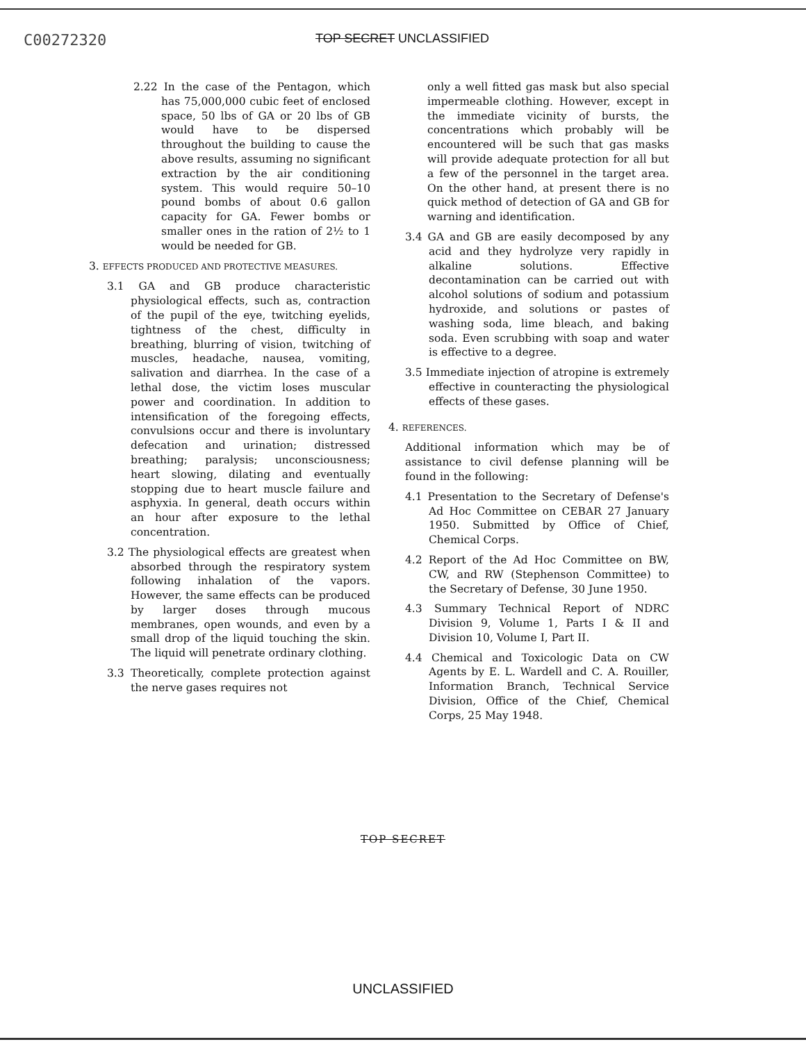C00272320
TOP SECRET UNCLASSIFIED
2.22 In the case of the Pentagon, which has 75,000,000 cubic feet of enclosed space, 50 lbs of GA or 20 lbs of GB would have to be dispersed throughout the building to cause the above results, assuming no significant extraction by the air conditioning system. This would require 50–10 pound bombs of about 0.6 gallon capacity for GA. Fewer bombs or smaller ones in the ration of 2½ to 1 would be needed for GB.
3. EFFECTS PRODUCED AND PROTECTIVE MEASURES.
3.1 GA and GB produce characteristic physiological effects, such as, contraction of the pupil of the eye, twitching eyelids, tightness of the chest, difficulty in breathing, blurring of vision, twitching of muscles, headache, nausea, vomiting, salivation and diarrhea. In the case of a lethal dose, the victim loses muscular power and coordination. In addition to intensification of the foregoing effects, convulsions occur and there is involuntary defecation and urination; distressed breathing; paralysis; unconsciousness; heart slowing, dilating and eventually stopping due to heart muscle failure and asphyxia. In general, death occurs within an hour after exposure to the lethal concentration.
3.2 The physiological effects are greatest when absorbed through the respiratory system following inhalation of the vapors. However, the same effects can be produced by larger doses through mucous membranes, open wounds, and even by a small drop of the liquid touching the skin. The liquid will penetrate ordinary clothing.
3.3 Theoretically, complete protection against the nerve gases requires not
only a well fitted gas mask but also special impermeable clothing. However, except in the immediate vicinity of bursts, the concentrations which probably will be encountered will be such that gas masks will provide adequate protection for all but a few of the personnel in the target area. On the other hand, at present there is no quick method of detection of GA and GB for warning and identification.
3.4 GA and GB are easily decomposed by any acid and they hydrolyze very rapidly in alkaline solutions. Effective decontamination can be carried out with alcohol solutions of sodium and potassium hydroxide, and solutions or pastes of washing soda, lime bleach, and baking soda. Even scrubbing with soap and water is effective to a degree.
3.5 Immediate injection of atropine is extremely effective in counteracting the physiological effects of these gases.
4. REFERENCES.
Additional information which may be of assistance to civil defense planning will be found in the following:
4.1 Presentation to the Secretary of Defense's Ad Hoc Committee on CEBAR 27 January 1950. Submitted by Office of Chief, Chemical Corps.
4.2 Report of the Ad Hoc Committee on BW, CW, and RW (Stephenson Committee) to the Secretary of Defense, 30 June 1950.
4.3 Summary Technical Report of NDRC Division 9, Volume 1, Parts I & II and Division 10, Volume I, Part II.
4.4 Chemical and Toxicologic Data on CW Agents by E. L. Wardell and C. A. Rouiller, Information Branch, Technical Service Division, Office of the Chief, Chemical Corps, 25 May 1948.
TOP SECRET
UNCLASSIFIED